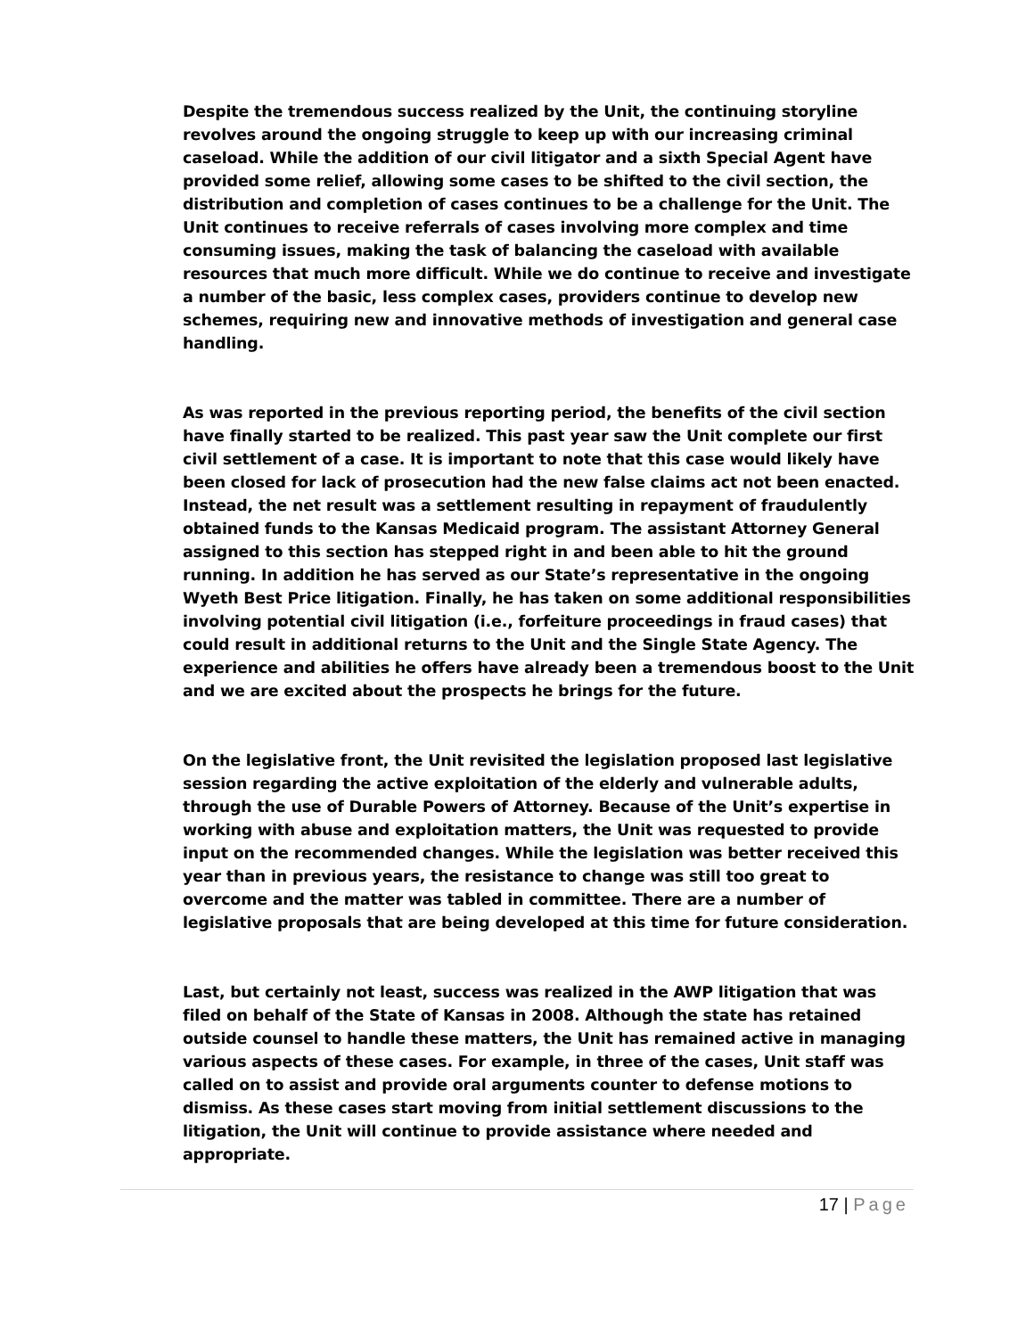Despite the tremendous success realized by the Unit, the continuing storyline revolves around the ongoing struggle to keep up with our increasing criminal caseload. While the addition of our civil litigator and a sixth Special Agent have provided some relief, allowing some cases to be shifted to the civil section, the distribution and completion of cases continues to be a challenge for the Unit. The Unit continues to receive referrals of cases involving more complex and time consuming issues, making the task of balancing the caseload with available resources that much more difficult. While we do continue to receive and investigate a number of the basic, less complex cases, providers continue to develop new schemes, requiring new and innovative methods of investigation and general case handling.
As was reported in the previous reporting period, the benefits of the civil section have finally started to be realized. This past year saw the Unit complete our first civil settlement of a case. It is important to note that this case would likely have been closed for lack of prosecution had the new false claims act not been enacted. Instead, the net result was a settlement resulting in repayment of fraudulently obtained funds to the Kansas Medicaid program. The assistant Attorney General assigned to this section has stepped right in and been able to hit the ground running. In addition he has served as our State’s representative in the ongoing Wyeth Best Price litigation. Finally, he has taken on some additional responsibilities involving potential civil litigation (i.e., forfeiture proceedings in fraud cases) that could result in additional returns to the Unit and the Single State Agency. The experience and abilities he offers have already been a tremendous boost to the Unit and we are excited about the prospects he brings for the future.
On the legislative front, the Unit revisited the legislation proposed last legislative session regarding the active exploitation of the elderly and vulnerable adults, through the use of Durable Powers of Attorney. Because of the Unit’s expertise in working with abuse and exploitation matters, the Unit was requested to provide input on the recommended changes. While the legislation was better received this year than in previous years, the resistance to change was still too great to overcome and the matter was tabled in committee. There are a number of legislative proposals that are being developed at this time for future consideration.
Last, but certainly not least, success was realized in the AWP litigation that was filed on behalf of the State of Kansas in 2008. Although the state has retained outside counsel to handle these matters, the Unit has remained active in managing various aspects of these cases. For example, in three of the cases, Unit staff was called on to assist and provide oral arguments counter to defense motions to dismiss. As these cases start moving from initial settlement discussions to the litigation, the Unit will continue to provide assistance where needed and appropriate.
17 | Page